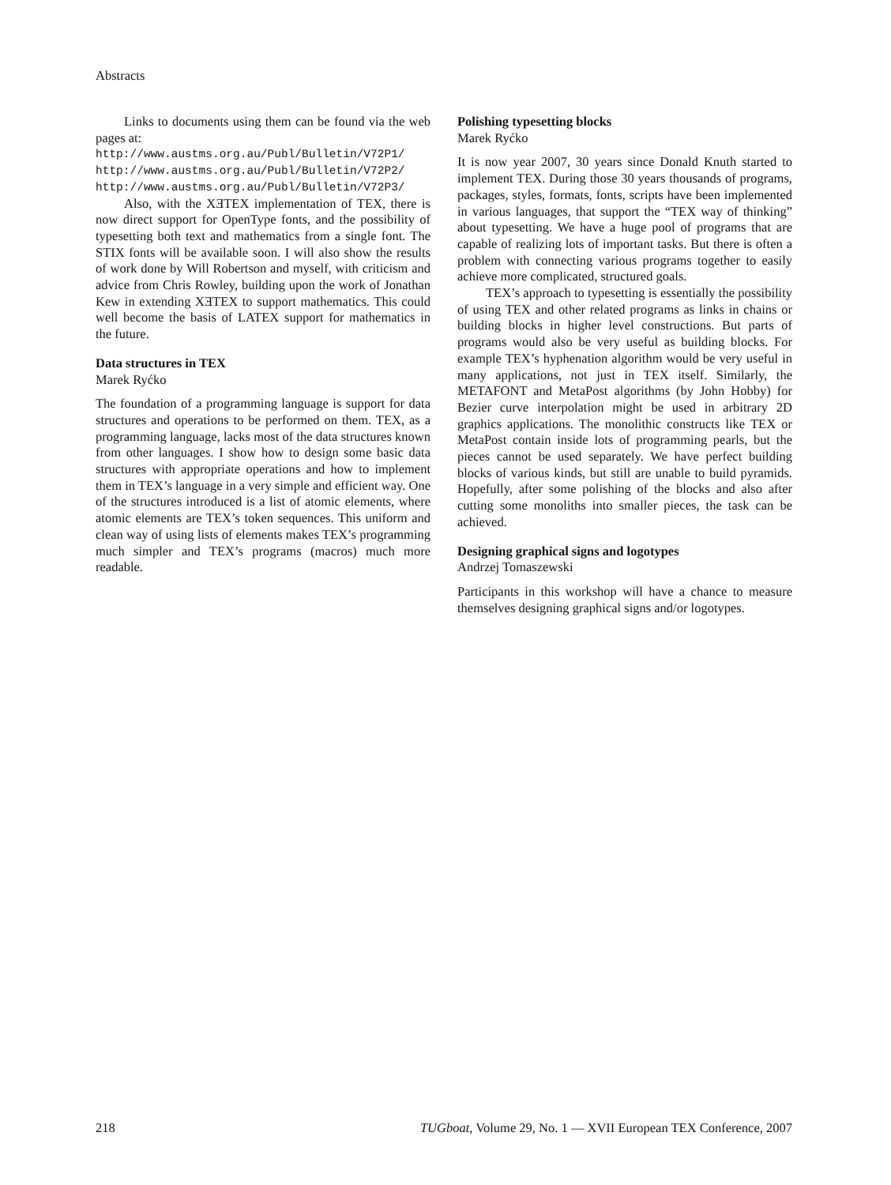Abstracts
Links to documents using them can be found via the web pages at:
http://www.austms.org.au/Publ/Bulletin/V72P1/
http://www.austms.org.au/Publ/Bulletin/V72P2/
http://www.austms.org.au/Publ/Bulletin/V72P3/
Also, with the XƎTEX implementation of TEX, there is now direct support for OpenType fonts, and the possibility of typesetting both text and mathematics from a single font. The STIX fonts will be available soon. I will also show the results of work done by Will Robertson and myself, with criticism and advice from Chris Rowley, building upon the work of Jonathan Kew in extending XƎTEX to support mathematics. This could well become the basis of LATEX support for mathematics in the future.
Data structures in TEX
Marek Ryćko
The foundation of a programming language is support for data structures and operations to be performed on them. TEX, as a programming language, lacks most of the data structures known from other languages. I show how to design some basic data structures with appropriate operations and how to implement them in TEX’s language in a very simple and efficient way. One of the structures introduced is a list of atomic elements, where atomic elements are TEX’s token sequences. This uniform and clean way of using lists of elements makes TEX’s programming much simpler and TEX’s programs (macros) much more readable.
Polishing typesetting blocks
Marek Ryćko
It is now year 2007, 30 years since Donald Knuth started to implement TEX. During those 30 years thousands of programs, packages, styles, formats, fonts, scripts have been implemented in various languages, that support the “TEX way of thinking” about typesetting. We have a huge pool of programs that are capable of realizing lots of important tasks. But there is often a problem with connecting various programs together to easily achieve more complicated, structured goals.
TEX’s approach to typesetting is essentially the possibility of using TEX and other related programs as links in chains or building blocks in higher level constructions. But parts of programs would also be very useful as building blocks. For example TEX’s hyphenation algorithm would be very useful in many applications, not just in TEX itself. Similarly, the METAFONT and MetaPost algorithms (by John Hobby) for Bezier curve interpolation might be used in arbitrary 2D graphics applications. The monolithic constructs like TEX or MetaPost contain inside lots of programming pearls, but the pieces cannot be used separately. We have perfect building blocks of various kinds, but still are unable to build pyramids. Hopefully, after some polishing of the blocks and also after cutting some monoliths into smaller pieces, the task can be achieved.
Designing graphical signs and logotypes
Andrzej Tomaszewski
Participants in this workshop will have a chance to measure themselves designing graphical signs and/or logotypes.
218 TUGboat, Volume 29, No. 1 — XVII European TEX Conference, 2007